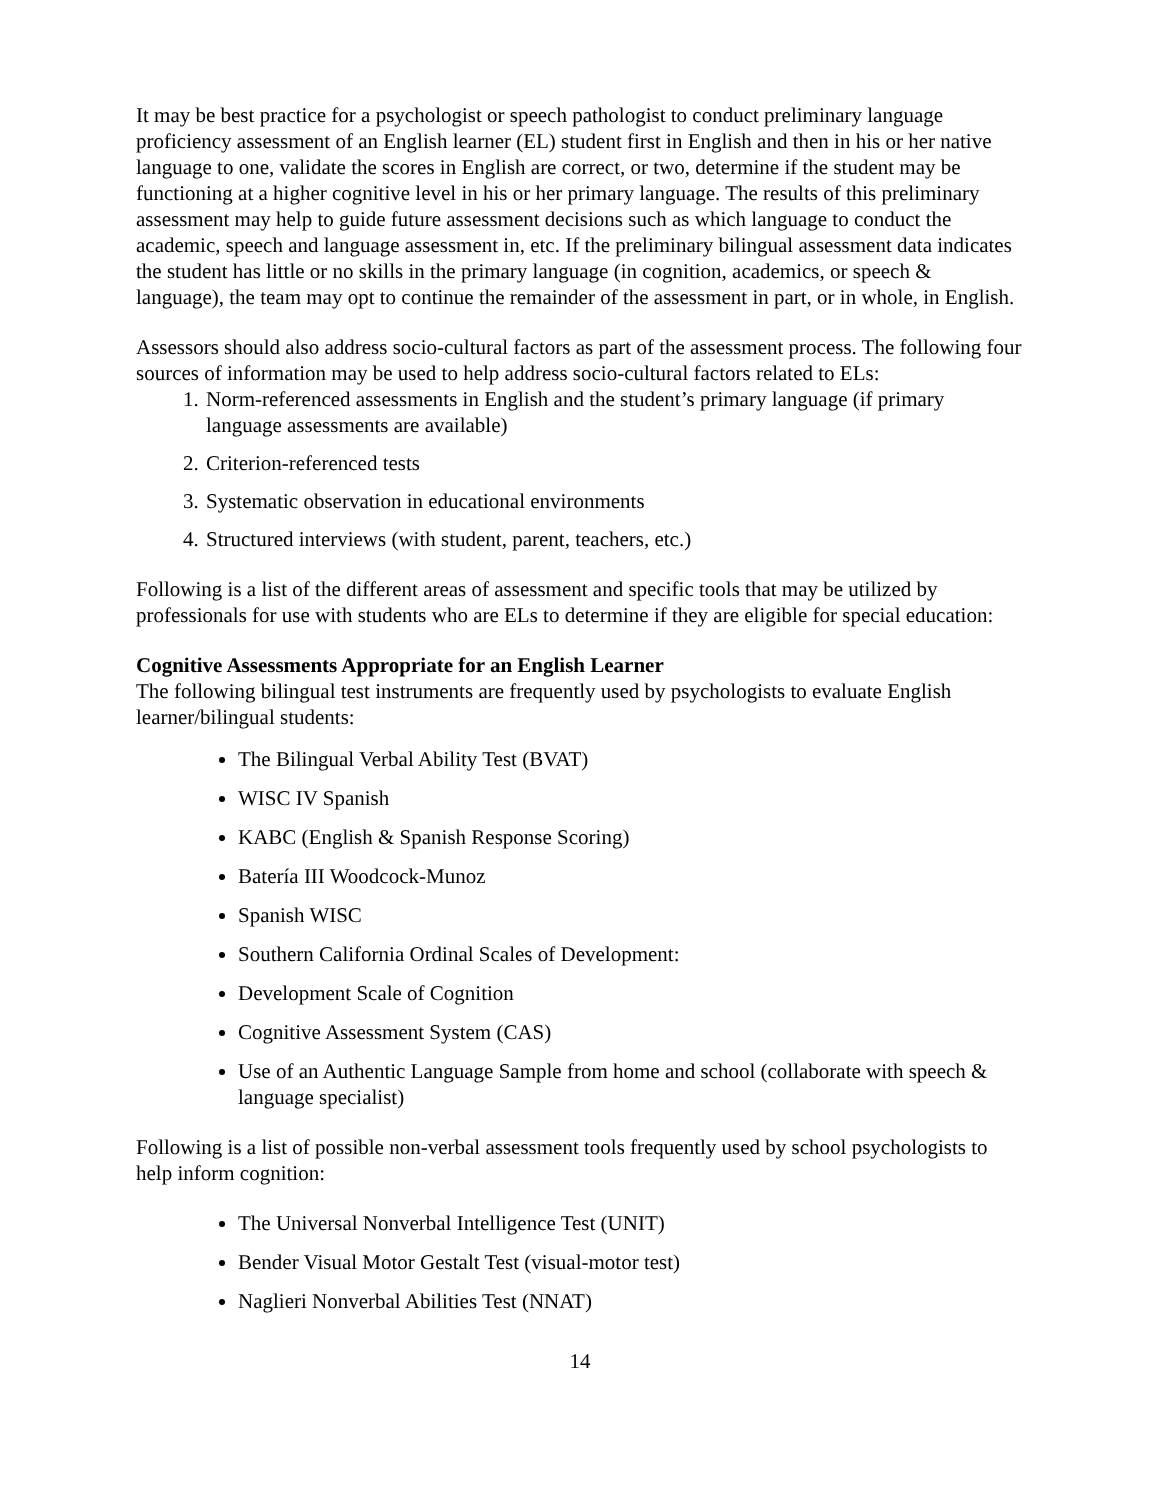It may be best practice for a psychologist or speech pathologist to conduct preliminary language proficiency assessment of an English learner (EL) student first in English and then in his or her native language to one, validate the scores in English are correct, or two, determine if the student may be functioning at a higher cognitive level in his or her primary language. The results of this preliminary assessment may help to guide future assessment decisions such as which language to conduct the academic, speech and language assessment in, etc. If the preliminary bilingual assessment data indicates the student has little or no skills in the primary language (in cognition, academics, or speech & language), the team may opt to continue the remainder of the assessment in part, or in whole, in English.
Assessors should also address socio-cultural factors as part of the assessment process. The following four sources of information may be used to help address socio-cultural factors related to ELs:
1. Norm-referenced assessments in English and the student’s primary language (if primary language assessments are available)
2. Criterion-referenced tests
3. Systematic observation in educational environments
4. Structured interviews (with student, parent, teachers, etc.)
Following is a list of the different areas of assessment and specific tools that may be utilized by professionals for use with students who are ELs to determine if they are eligible for special education:
Cognitive Assessments Appropriate for an English Learner
The following bilingual test instruments are frequently used by psychologists to evaluate English learner/bilingual students:
The Bilingual Verbal Ability Test (BVAT)
WISC IV Spanish
KABC (English & Spanish Response Scoring)
Batería III Woodcock-Munoz
Spanish WISC
Southern California Ordinal Scales of Development:
Development Scale of Cognition
Cognitive Assessment System (CAS)
Use of an Authentic Language Sample from home and school (collaborate with speech & language specialist)
Following is a list of possible non-verbal assessment tools frequently used by school psychologists to help inform cognition:
The Universal Nonverbal Intelligence Test (UNIT)
Bender Visual Motor Gestalt Test (visual-motor test)
Naglieri Nonverbal Abilities Test (NNAT)
14